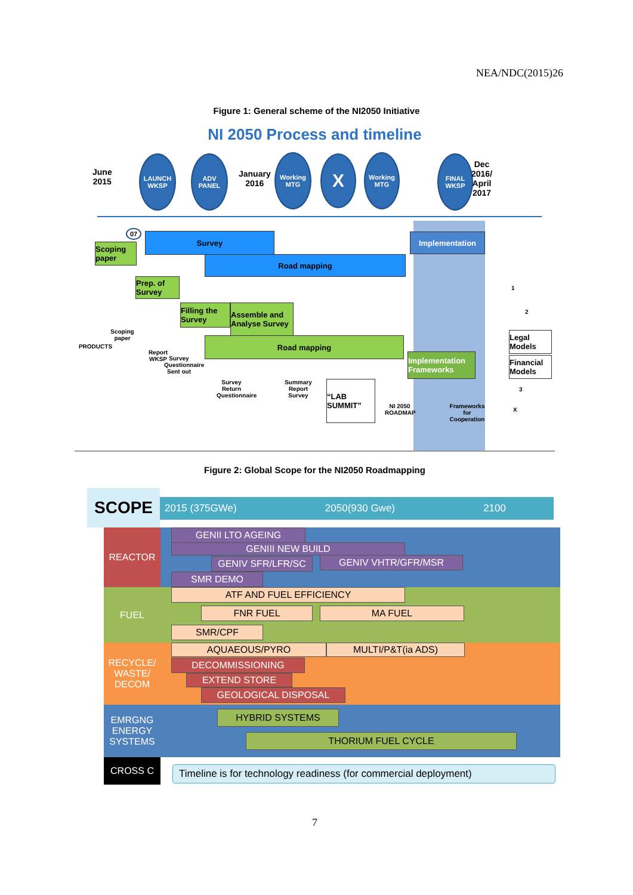NEA/NDC(2015)26
Figure 1: General scheme of the NI2050 Initiative
NI 2050 Process and timeline
June
2015
LAUNCH WKSP
ADV PANEL
January
2016
Working MTG
X
Working MTG
FINAL WKSP
Dec
2016/
April
2017
07
Scoping paper
Survey Implementation
Road mapping
Prep. of Survey
Filling the Survey
Assemble and Analyse Survey
Road mapping
Implementation Frameworks
Legal Models
Financial Models
“LAB SUMMIT”
PRODUCTS
Scoping paper
Report WKSP
Survey Questionnaire Sent out
Survey Return Questionnaire
Summary Report Survey
NI 2050 ROADMAP
Frameworks for Cooperation
1
2
3
X
Figure 2: Global Scope for the NI2050 Roadmapping
SCOPE 2015 (375GWe) 2050(930 Gwe) 2100
REACTOR GENII LTO AGEING
GENIII NEW BUILD
GENIV SFR/LFR/SC GENIV VHTR/GFR/MSR
SMR DEMO
FUEL ATF AND FUEL EFFICIENCY
FNR FUEL MA FUEL
SMR/CPF
RECYCLE/
WASTE/
DECOM
AQUAEOUS/PYRO MULTI/P&T(ia ADS)
DECOMMISSIONING
EXTEND STORE
GEOLOGICAL DISPOSAL
EMRGNG
ENERGY
SYSTEMS
HYBRID SYSTEMS
THORIUM FUEL CYCLE
CROSS C
Timeline is for technology readiness (for commercial deployment)
7